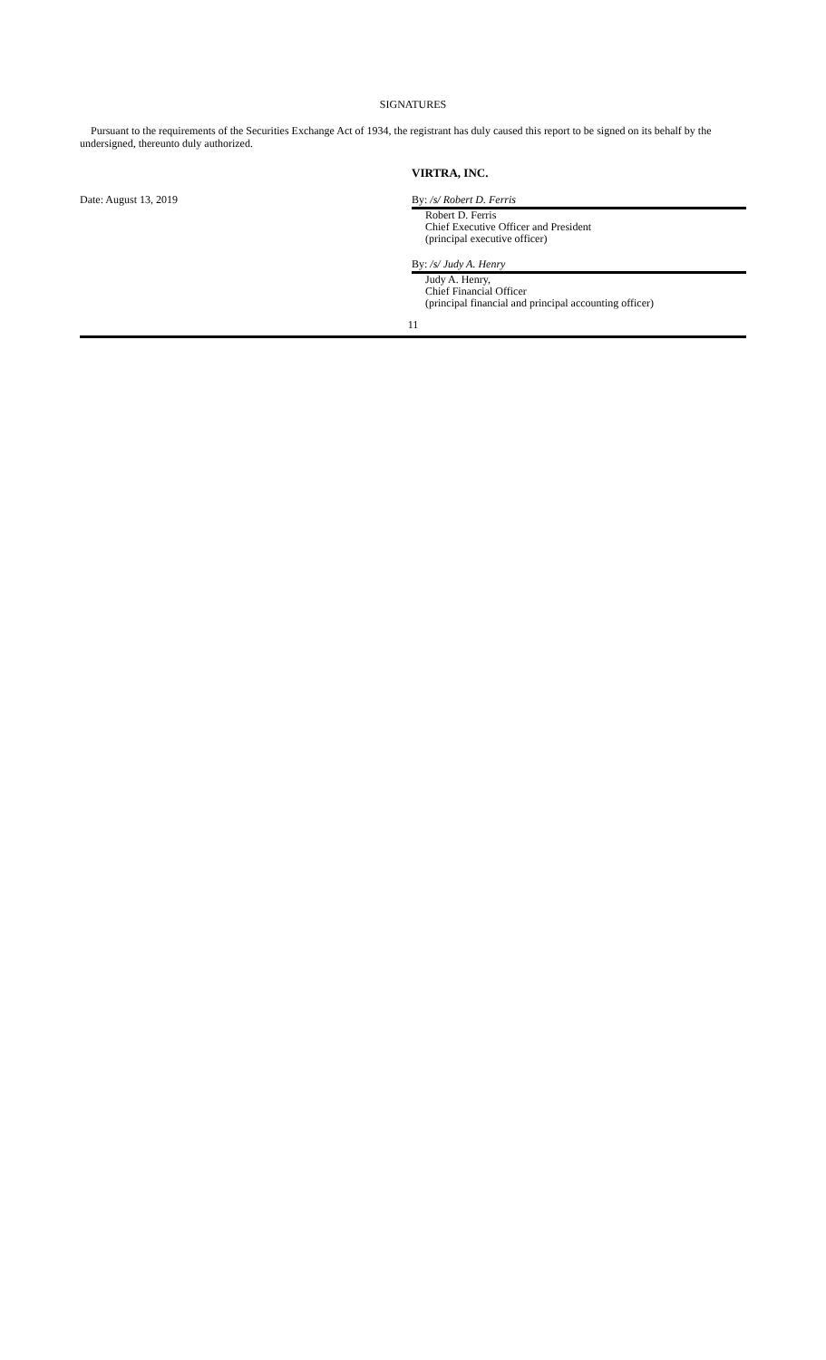SIGNATURES
Pursuant to the requirements of the Securities Exchange Act of 1934, the registrant has duly caused this report to be signed on its behalf by the undersigned, thereunto duly authorized.
VIRTRA, INC.
Date: August 13, 2019 By: /s/ Robert D. Ferris
Robert D. Ferris
Chief Executive Officer and President
(principal executive officer)
By: /s/ Judy A. Henry
Judy A. Henry,
Chief Financial Officer
(principal financial and principal accounting officer)
11